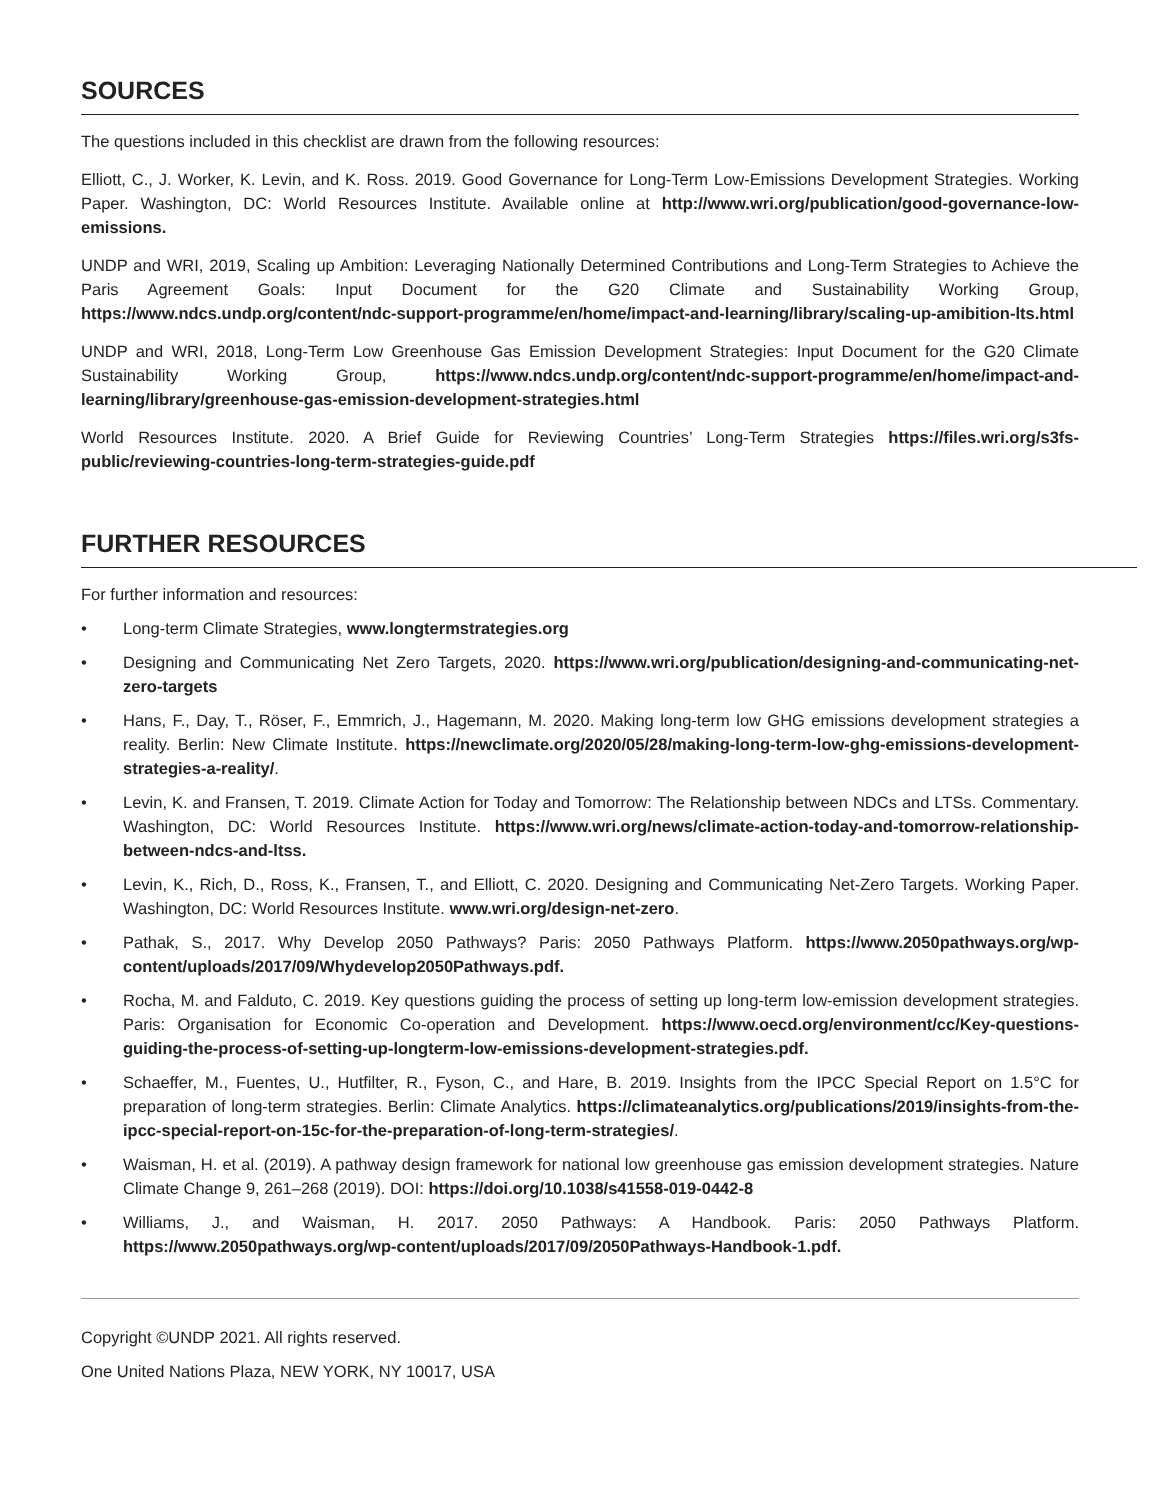SOURCES
The questions included in this checklist are drawn from the following resources:
Elliott, C., J. Worker, K. Levin, and K. Ross. 2019. Good Governance for Long-Term Low-Emissions Development Strategies. Working Paper. Washington, DC: World Resources Institute. Available online at http://www.wri.org/publication/good-governance-low-emissions.
UNDP and WRI, 2019, Scaling up Ambition: Leveraging Nationally Determined Contributions and Long-Term Strategies to Achieve the Paris Agreement Goals: Input Document for the G20 Climate and Sustainability Working Group, https://www.ndcs.undp.org/content/ndc-support-programme/en/home/impact-and-learning/library/scaling-up-amibition-lts.html
UNDP and WRI, 2018, Long-Term Low Greenhouse Gas Emission Development Strategies: Input Document for the G20 Climate Sustainability Working Group, https://www.ndcs.undp.org/content/ndc-support-programme/en/home/impact-and-learning/library/greenhouse-gas-emission-development-strategies.html
World Resources Institute. 2020. A Brief Guide for Reviewing Countries’ Long-Term Strategies https://files.wri.org/s3fs-public/reviewing-countries-long-term-strategies-guide.pdf
FURTHER RESOURCES
For further information and resources:
• Long-term Climate Strategies, www.longtermstrategies.org
• Designing and Communicating Net Zero Targets, 2020. https://www.wri.org/publication/designing-and-communicating-net-zero-targets
• Hans, F., Day, T., Röser, F., Emmrich, J., Hagemann, M. 2020. Making long-term low GHG emissions development strategies a reality. Berlin: New Climate Institute. https://newclimate.org/2020/05/28/making-long-term-low-ghg-emissions-development-strategies-a-reality/.
• Levin, K. and Fransen, T. 2019. Climate Action for Today and Tomorrow: The Relationship between NDCs and LTSs. Commentary. Washington, DC: World Resources Institute. https://www.wri.org/news/climate-action-today-and-tomorrow-relationship-between-ndcs-and-ltss.
• Levin, K., Rich, D., Ross, K., Fransen, T., and Elliott, C. 2020. Designing and Communicating Net-Zero Targets. Working Paper. Washington, DC: World Resources Institute. www.wri.org/design-net-zero.
• Pathak, S., 2017. Why Develop 2050 Pathways? Paris: 2050 Pathways Platform. https://www.2050pathways.org/wp-content/uploads/2017/09/Whydevelop2050Pathways.pdf.
• Rocha, M. and Falduto, C. 2019. Key questions guiding the process of setting up long-term low-emission development strategies. Paris: Organisation for Economic Co-operation and Development. https://www.oecd.org/environment/cc/Key-questions-guiding-the-process-of-setting-up-longterm-low-emissions-development-strategies.pdf.
• Schaeffer, M., Fuentes, U., Hutfilter, R., Fyson, C., and Hare, B. 2019. Insights from the IPCC Special Report on 1.5°C for preparation of long-term strategies. Berlin: Climate Analytics. https://climateanalytics.org/publications/2019/insights-from-the-ipcc-special-report-on-15c-for-the-preparation-of-long-term-strategies/.
• Waisman, H. et al. (2019). A pathway design framework for national low greenhouse gas emission development strategies. Nature Climate Change 9, 261–268 (2019). DOI: https://doi.org/10.1038/s41558-019-0442-8
• Williams, J., and Waisman, H. 2017. 2050 Pathways: A Handbook. Paris: 2050 Pathways Platform. https://www.2050pathways.org/wp-content/uploads/2017/09/2050Pathways-Handbook-1.pdf.
Copyright ©UNDP 2021. All rights reserved.
One United Nations Plaza, NEW YORK, NY 10017, USA